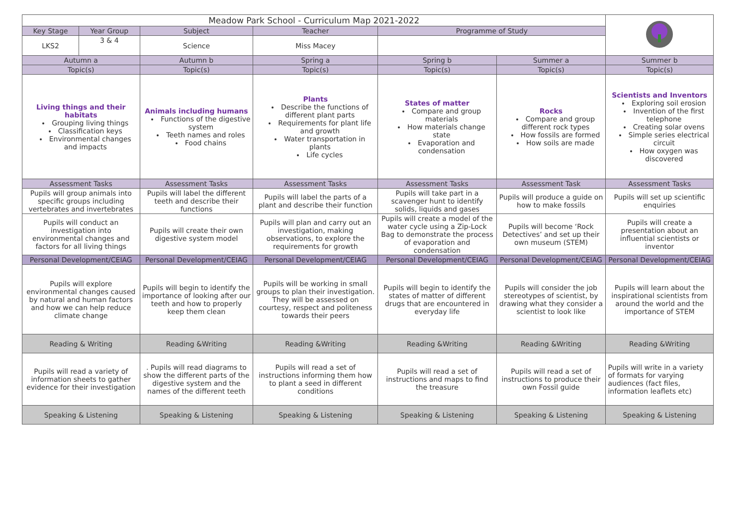| Meadow Park School - Curriculum Map 2021-2022 | | | | | | |
| Key Stage | Year Group | Subject | Teacher | Programme of Study | | |
| LKS2 | 3 & 4 | Science | Miss Macey | | | |
| Autumn a | | Autumn b | Spring a | Spring b | Summer a | Summer b |
| Topic(s) | | Topic(s) | Topic(s) | Topic(s) | Topic(s) | Topic(s) |
| Living things and their habitats Grouping living things Classification keys Environmental changes and impacts | | Animals including humans Functions of the digestive system Teeth names and roles Food chains | Plants Describe the functions of different plant parts Requirements for plant life and growth Water transportation in plants Life cycles | States of matter Compare and group materials How materials change state Evaporation and condensation | Rocks Compare and group different rock types How fossils are formed How soils are made | Scientists and Inventors Exploring soil erosion Invention of the first telephone Creating solar ovens Simple series electrical circuit How oxygen was discovered |
| Assessment Tasks | | Assessment Tasks | Assessment Tasks | Assessment Tasks | Assessment Task | Assessment Tasks |
| Pupils will group animals into specific groups including vertebrates and invertebrates | | Pupils will label the different teeth and describe their functions | Pupils will label the parts of a plant and describe their function | Pupils will take part in a scavenger hunt to identify solids, liquids and gases | Pupils will produce a guide on how to make fossils | Pupils will set up scientific enquiries |
| Pupils will conduct an investigation into environmental changes and factors for all living things | | Pupils will create their own digestive system model | Pupils will plan and carry out an investigation, making observations, to explore the requirements for growth | Pupils will create a model of the water cycle using a Zip-Lock Bag to demonstrate the process of evaporation and condensation | Pupils will become ‘Rock Detectives’ and set up their own museum (STEM) | Pupils will create a presentation about an influential scientists or inventor |
| Personal Development/CEIAG | | Personal Development/CEIAG | Personal Development/CEIAG | Personal Development/CEIAG | Personal Development/CEIAG | Personal Development/CEIAG |
| Pupils will explore environmental changes caused by natural and human factors and how we can help reduce climate change | | Pupils will begin to identify the importance of looking after our teeth and how to properly keep them clean | Pupils will be working in small groups to plan their investigation. They will be assessed on courtesy, respect and politeness towards their peers | Pupils will begin to identify the states of matter of different drugs that are encountered in everyday life | Pupils will consider the job stereotypes of scientist, by drawing what they consider a scientist to look like | Pupils will learn about the inspirational scientists from around the world and the importance of STEM |
| Reading & Writing | | Reading &Writing | Reading &Writing | Reading &Writing | Reading &Writing | Reading &Writing |
| Pupils will read a variety of information sheets to gather evidence for their investigation | | . Pupils will read diagrams to show the different parts of the digestive system and the names of the different teeth | Pupils will read a set of instructions informing them how to plant a seed in different conditions | Pupils will read a set of instructions and maps to find the treasure | Pupils will read a set of instructions to produce their own Fossil guide | Pupils will write in a variety of formats for varying audiences (fact files, information leaflets etc) |
| Speaking & Listening | | Speaking & Listening | Speaking & Listening | Speaking & Listening | Speaking & Listening | Speaking & Listening |